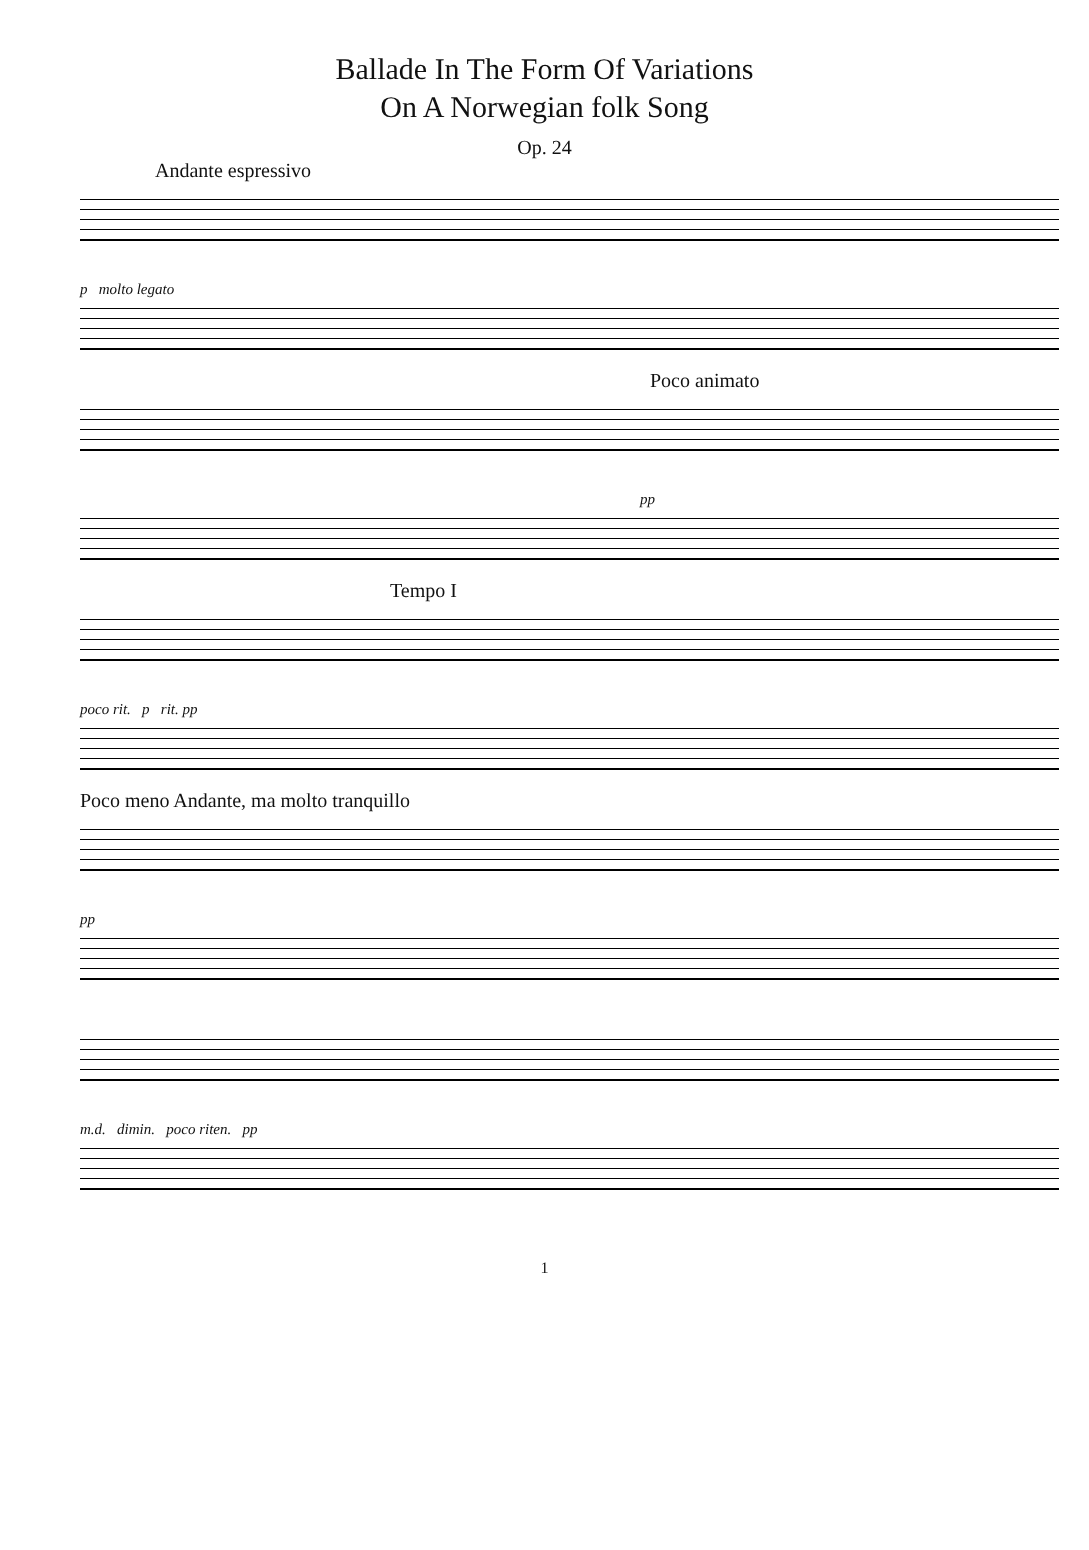Ballade In The Form Of Variations
On A Norwegian folk Song
Op. 24
Andante espressivo
p molto legato
Poco animato
pp
Tempo I
poco rit. p rit. pp
Poco meno Andante, ma molto tranquillo
pp
m.d. dimin. poco riten. pp
1